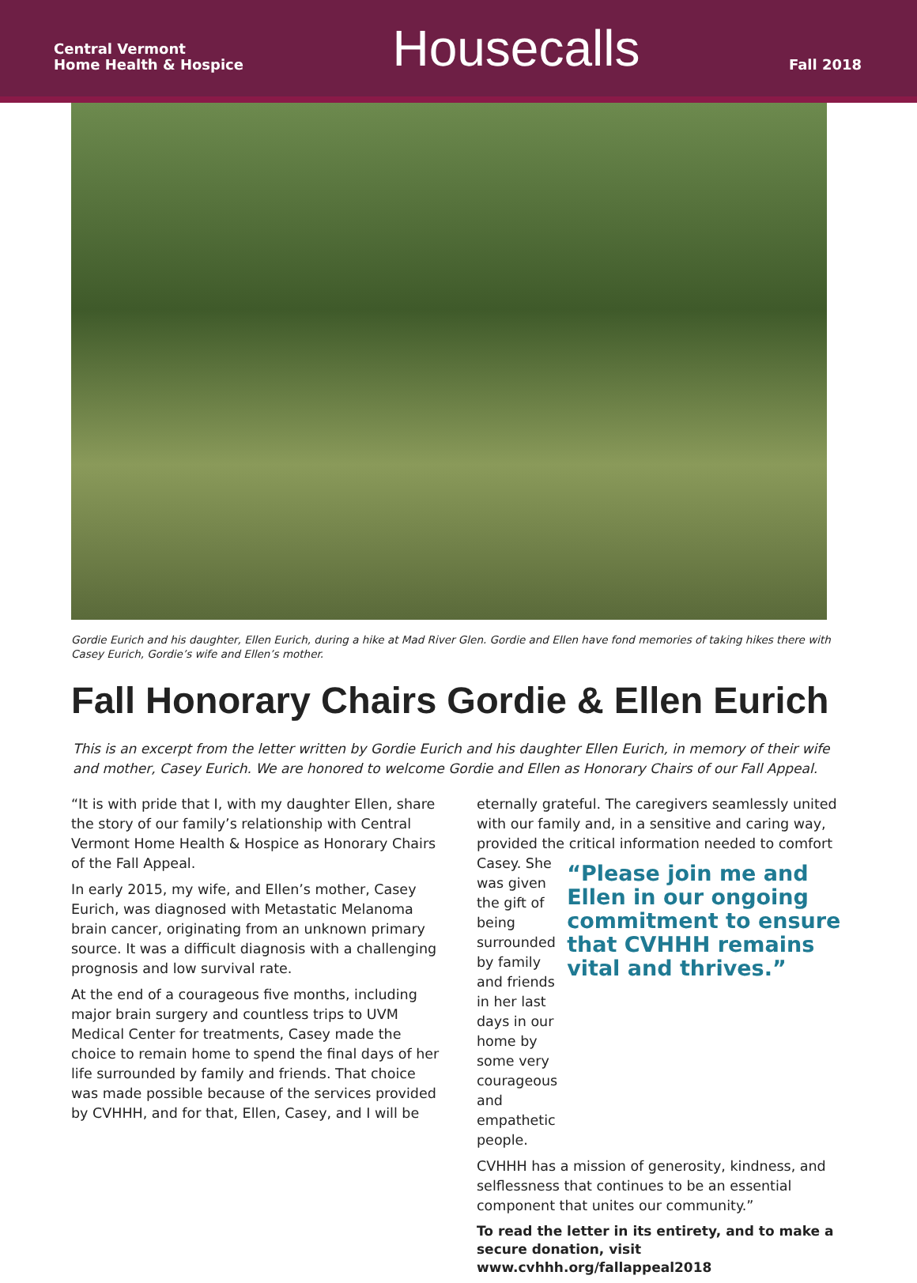Central Vermont
Home Health & Hospice
Housecalls
Fall 2018
Gordie Eurich and his daughter, Ellen Eurich, during a hike at Mad River Glen. Gordie and Ellen have fond memories of taking hikes there with Casey Eurich, Gordie’s wife and Ellen’s mother.
Fall Honorary Chairs Gordie & Ellen Eurich
This is an excerpt from the letter written by Gordie Eurich and his daughter Ellen Eurich, in memory of their wife and mother, Casey Eurich. We are honored to welcome Gordie and Ellen as Honorary Chairs of our Fall Appeal.
“It is with pride that I, with my daughter Ellen, share the story of our family’s relationship with Central Vermont Home Health & Hospice as Honorary Chairs of the Fall Appeal.
In early 2015, my wife, and Ellen’s mother, Casey Eurich, was diagnosed with Metastatic Melanoma brain cancer, originating from an unknown primary source. It was a difficult diagnosis with a challenging prognosis and low survival rate.
At the end of a courageous five months, including major brain surgery and countless trips to UVM Medical Center for treatments, Casey made the choice to remain home to spend the final days of her life surrounded by family and friends. That choice was made possible because of the services provided by CVHHH, and for that, Ellen, Casey, and I will be
eternally grateful. The caregivers seamlessly united with our family and, in a sensitive and caring way, provided the critical information needed to comfort
Casey. She was given the gift of being surrounded by family and friends in her last days in our home by some very courageous and empathetic people.
“Please join me and Ellen in our ongoing commitment to ensure that CVHHH remains vital and thrives.”
CVHHH has a mission of generosity, kindness, and selflessness that continues to be an essential component that unites our community.”
To read the letter in its entirety, and to make a secure donation, visit www.cvhhh.org/fallappeal2018